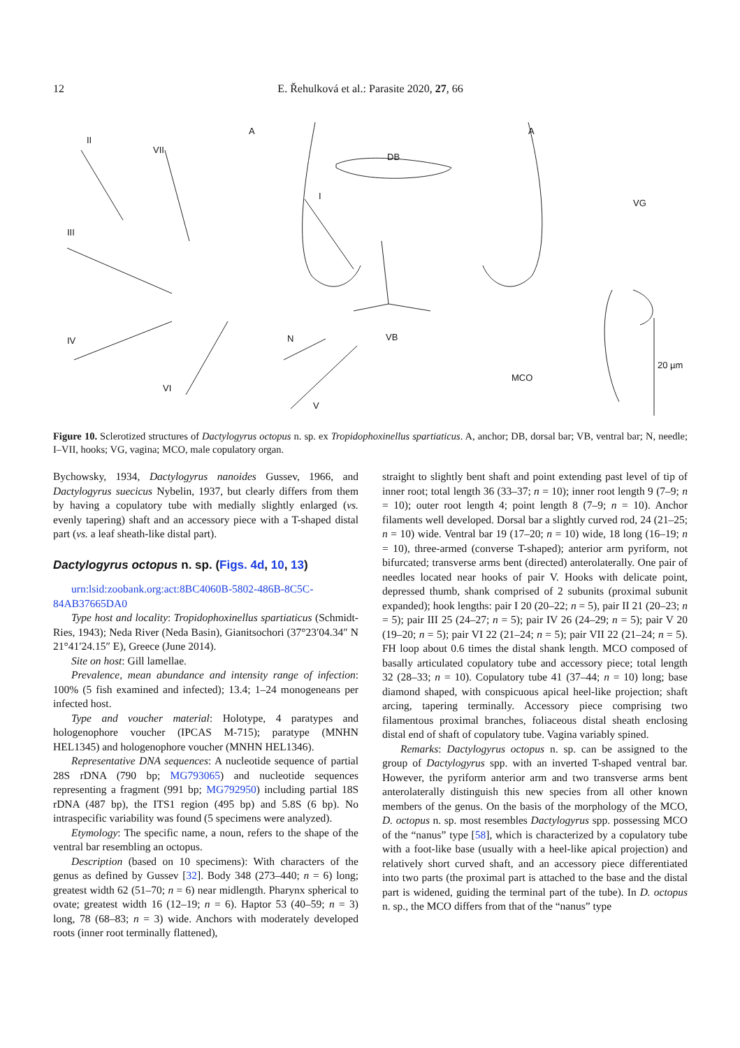12
E. Řehulková et al.: Parasite 2020, 27, 66
II
VII
A
DB
A
VG
I
III
IV N VB
VI
MCO
V
20 µm
Figure 10. Sclerotized structures of Dactylogyrus octopus n. sp. ex Tropidophoxinellus spartiaticus. A, anchor; DB, dorsal bar; VB, ventral bar; N, needle; I–VII, hooks; VG, vagina; MCO, male copulatory organ.
Bychowsky, 1934, Dactylogyrus nanoides Gussev, 1966, and Dactylogyrus suecicus Nybelin, 1937, but clearly differs from them by having a copulatory tube with medially slightly enlarged (vs. evenly tapering) shaft and an accessory piece with a T-shaped distal part (vs. a leaf sheath-like distal part).
Dactylogyrus octopus n. sp. (Figs. 4d, 10, 13)
urn:lsid:zoobank.org:act:8BC4060B-5802-486B-8C5C-84AB37665DA0
Type host and locality: Tropidophoxinellus spartiaticus (Schmidt-Ries, 1943); Neda River (Neda Basin), Gianitsochori (37°23′04.34″ N 21°41′24.15″ E), Greece (June 2014).
Site on host: Gill lamellae.
Prevalence, mean abundance and intensity range of infection: 100% (5 fish examined and infected); 13.4; 1–24 monogeneans per infected host.
Type and voucher material: Holotype, 4 paratypes and hologenophore voucher (IPCAS M-715); paratype (MNHN HEL1345) and hologenophore voucher (MNHN HEL1346).
Representative DNA sequences: A nucleotide sequence of partial 28S rDNA (790 bp; MG793065) and nucleotide sequences representing a fragment (991 bp; MG792950) including partial 18S rDNA (487 bp), the ITS1 region (495 bp) and 5.8S (6 bp). No intraspecific variability was found (5 specimens were analyzed).
Etymology: The specific name, a noun, refers to the shape of the ventral bar resembling an octopus.
Description (based on 10 specimens): With characters of the genus as defined by Gussev [32]. Body 348 (273–440; n = 6) long; greatest width 62 (51–70; n = 6) near midlength. Pharynx spherical to ovate; greatest width 16 (12–19; n = 6). Haptor 53 (40–59; n = 3) long, 78 (68–83; n = 3) wide. Anchors with moderately developed roots (inner root terminally flattened),
straight to slightly bent shaft and point extending past level of tip of inner root; total length 36 (33–37; n = 10); inner root length 9 (7–9; n = 10); outer root length 4; point length 8 (7–9; n = 10). Anchor filaments well developed. Dorsal bar a slightly curved rod, 24 (21–25; n = 10) wide. Ventral bar 19 (17–20; n = 10) wide, 18 long (16–19; n = 10), three-armed (converse T-shaped); anterior arm pyriform, not bifurcated; transverse arms bent (directed) anterolaterally. One pair of needles located near hooks of pair V. Hooks with delicate point, depressed thumb, shank comprised of 2 subunits (proximal subunit expanded); hook lengths: pair I 20 (20–22; n = 5), pair II 21 (20–23; n = 5); pair III 25 (24–27; n = 5); pair IV 26 (24–29; n = 5); pair V 20 (19–20; n = 5); pair VI 22 (21–24; n = 5); pair VII 22 (21–24; n = 5). FH loop about 0.6 times the distal shank length. MCO composed of basally articulated copulatory tube and accessory piece; total length 32 (28–33; n = 10). Copulatory tube 41 (37–44; n = 10) long; base diamond shaped, with conspicuous apical heel-like projection; shaft arcing, tapering terminally. Accessory piece comprising two filamentous proximal branches, foliaceous distal sheath enclosing distal end of shaft of copulatory tube. Vagina variably spined.
Remarks: Dactylogyrus octopus n. sp. can be assigned to the group of Dactylogyrus spp. with an inverted T-shaped ventral bar. However, the pyriform anterior arm and two transverse arms bent anterolaterally distinguish this new species from all other known members of the genus. On the basis of the morphology of the MCO, D. octopus n. sp. most resembles Dactylogyrus spp. possessing MCO of the “nanus” type [58], which is characterized by a copulatory tube with a foot-like base (usually with a heel-like apical projection) and relatively short curved shaft, and an accessory piece differentiated into two parts (the proximal part is attached to the base and the distal part is widened, guiding the terminal part of the tube). In D. octopus n. sp., the MCO differs from that of the “nanus” type